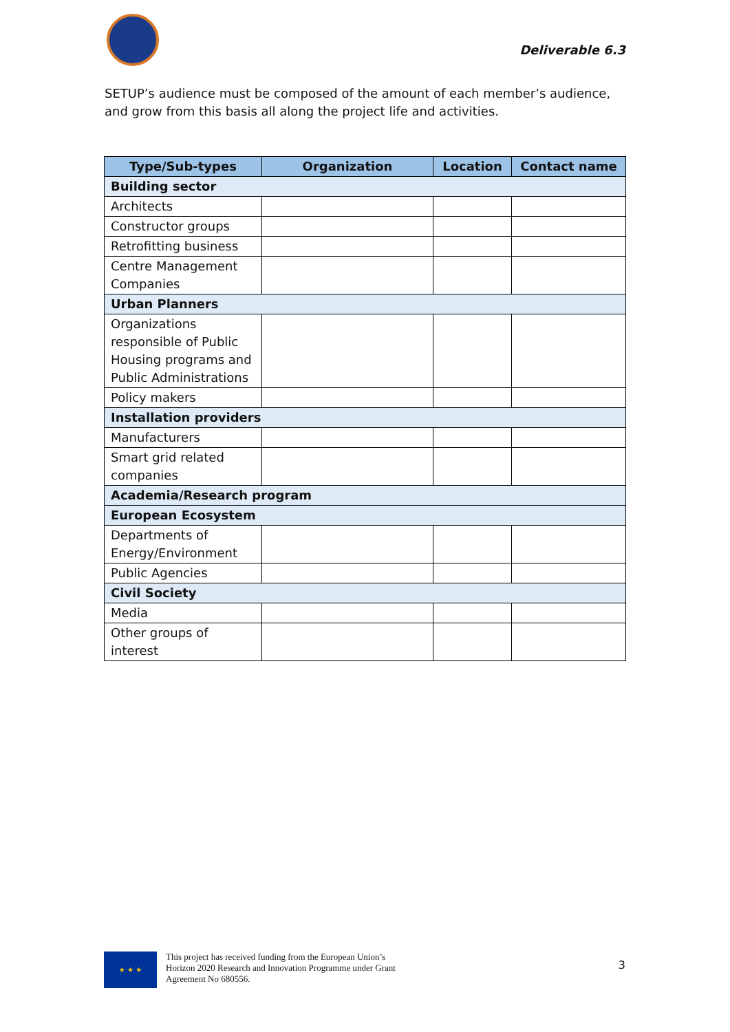Deliverable 6.3
SETUP’s audience must be composed of the amount of each member’s audience, and grow from this basis all along the project life and activities.
| Type/Sub-types | Organization | Location | Contact name |
| --- | --- | --- | --- |
| Building sector | | | |
| Architects | | | |
| Constructor groups | | | |
| Retrofitting business | | | |
| Centre Management Companies | | | |
| Urban Planners | | | |
| Organizations responsible of Public Housing programs and Public Administrations | | | |
| Policy makers | | | |
| Installation providers | | | |
| Manufacturers | | | |
| Smart grid related companies | | | |
| Academia/Research program | | | |
| European Ecosystem | | | |
| Departments of Energy/Environment | | | |
| Public Agencies | | | |
| Civil Society | | | |
| Media | | | |
| Other groups of interest | | | |
★ ★ ★
This project has received funding from the European Union’s
Horizon 2020 Research and Innovation Programme under Grant
Agreement No 680556.
3